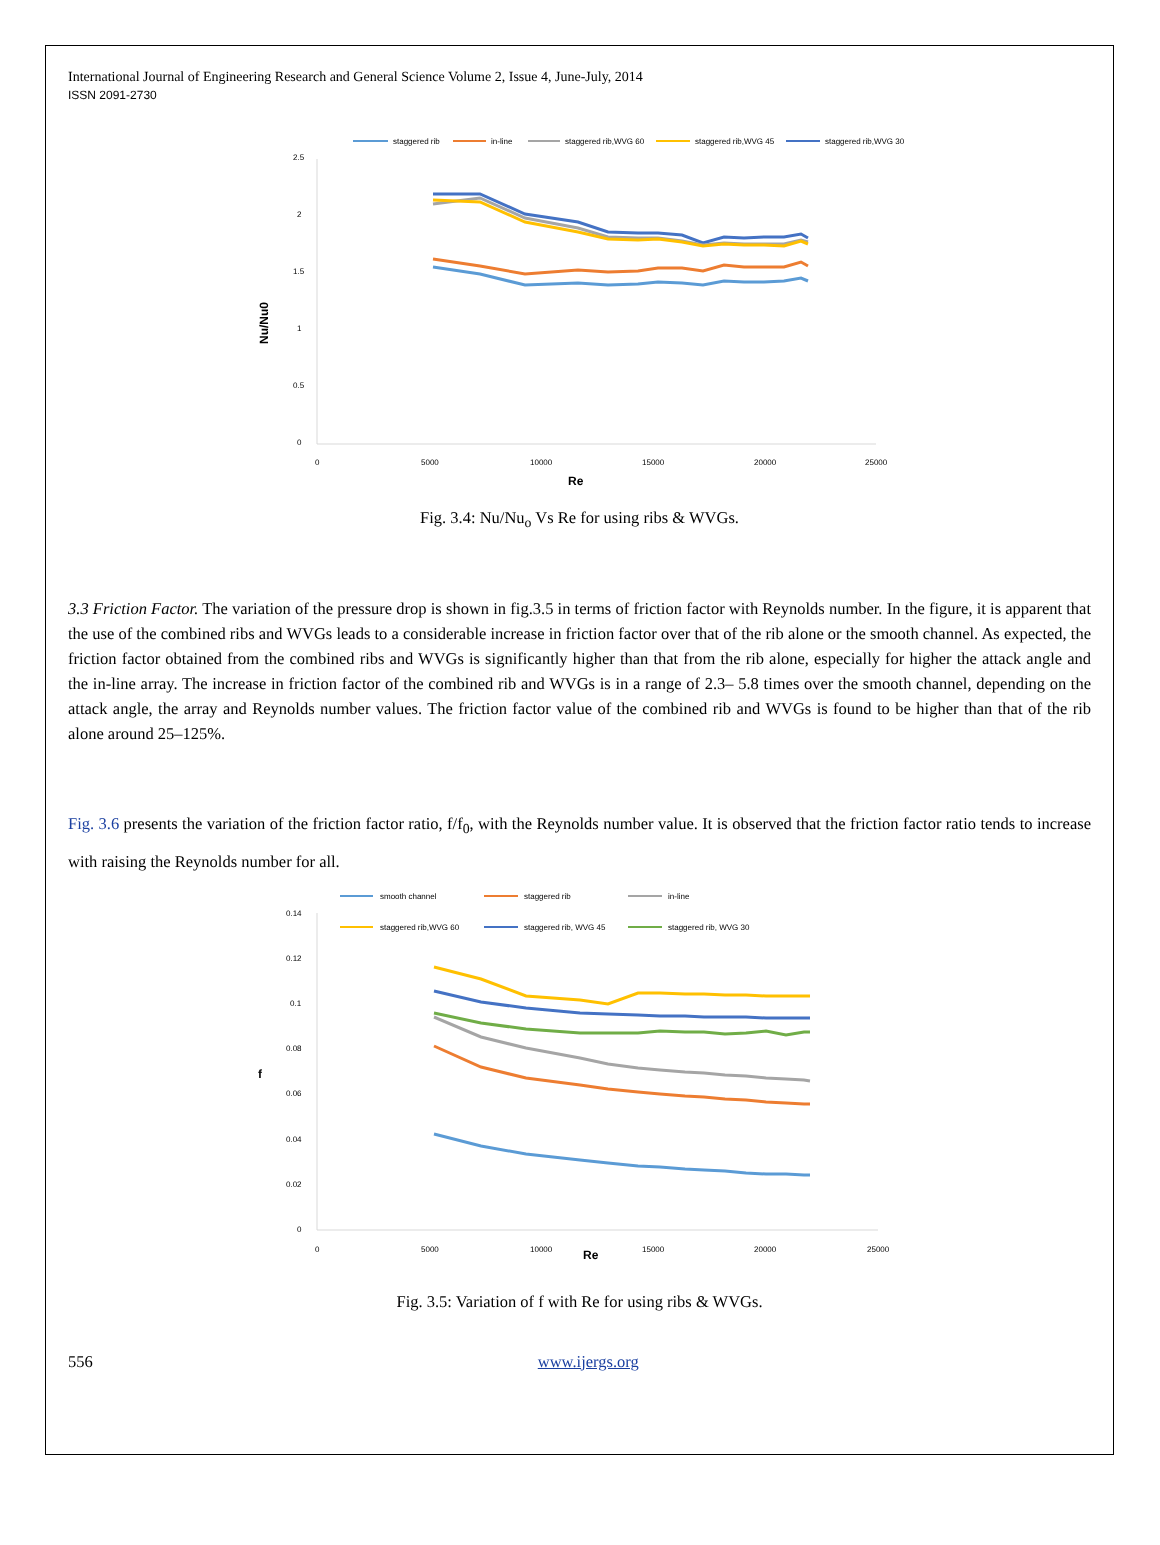International Journal of Engineering Research and General Science Volume 2, Issue 4, June-July, 2014
ISSN 2091-2730
staggered rib
in-line
staggered rib,WVG 60
staggered rib,WVG 45
staggered rib,WVG 30
2.5
2
1.5
1
0.5
0
0
5000
10000
15000
20000
25000
Re
Nu/Nu0
Fig. 3.4: Nu/Nu<sub>o</sub> Vs Re for using ribs & WVGs.
3.3 Friction Factor. The variation of the pressure drop is shown in fig.3.5 in terms of friction factor with Reynolds number. In the figure, it is apparent that the use of the combined ribs and WVGs leads to a considerable increase in friction factor over that of the rib alone or the smooth channel. As expected, the friction factor obtained from the combined ribs and WVGs is significantly higher than that from the rib alone, especially for higher the attack angle and the in-line array. The increase in friction factor of the combined rib and WVGs is in a range of 2.3– 5.8 times over the smooth channel, depending on the attack angle, the array and Reynolds number values. The friction factor value of the combined rib and WVGs is found to be higher than that of the rib alone around 25–125%.
Fig. 3.6 presents the variation of the friction factor ratio, f/f<sub>0</sub>, with the Reynolds number value. It is observed that the friction factor ratio tends to increase with raising the Reynolds number for all.
smooth channel
staggered rib
in-line
staggered rib,WVG 60
staggered rib, WVG 45
staggered rib, WVG 30
0.14
0.12
0.1
0.08
0.06
0.04
0.02
0
0
5000
10000
15000
20000
25000
Re
f
Fig. 3.5: Variation of f with Re for using ribs & WVGs.
556 www.ijergs.org